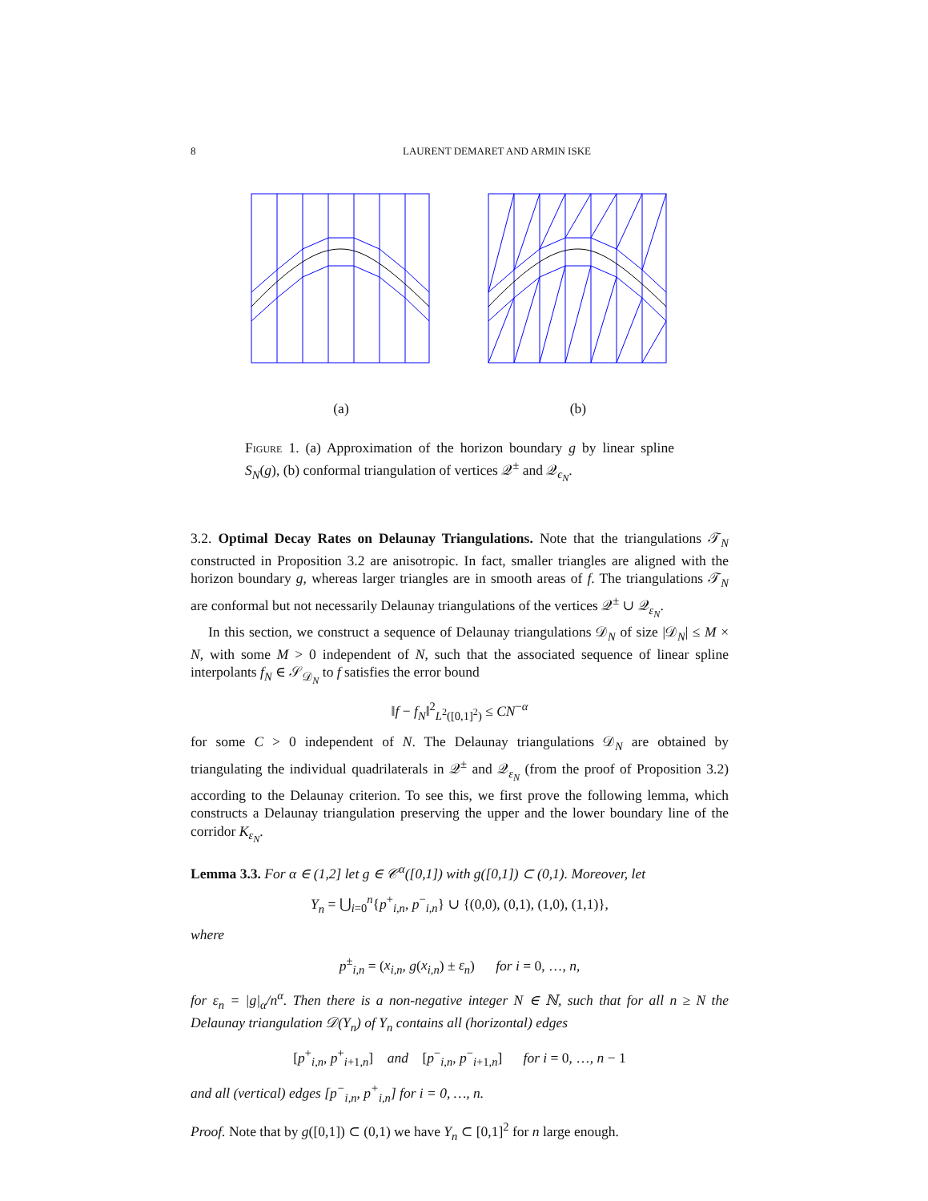8 LAURENT DEMARET AND ARMIN ISKE
(a) (b)
Figure 1. (a) Approximation of the horizon boundary g by linear spline S<sub>N</sub>(g), (b) conformal triangulation of vertices 𝒬<sup>±</sup> and 𝒬<sub>ϵ<sub>N</sub></sub>.
3.2. Optimal Decay Rates on Delaunay Triangulations. Note that the triangulations 𝒯<sub>N</sub> constructed in Proposition 3.2 are anisotropic. In fact, smaller triangles are aligned with the horizon boundary g, whereas larger triangles are in smooth areas of f. The triangulations 𝒯<sub>N</sub> are conformal but not necessarily Delaunay triangulations of the vertices 𝒬<sup>±</sup> ∪ 𝒬<sub>ε<sub>N</sub></sub>.
In this section, we construct a sequence of Delaunay triangulations 𝒟<sub>N</sub> of size |𝒟<sub>N</sub>| ≤ M × N, with some M > 0 independent of N, such that the associated sequence of linear spline interpolants f<sub>N</sub> ∈ 𝒮<sub>𝒟<sub>N</sub></sub> to f satisfies the error bound
‖f − f<sub>N</sub>‖<sup>2</sup><sub>L<sup>2</sup>([0,1]<sup>2</sup>)</sub> ≤ CN<sup>−α</sup>
for some C > 0 independent of N. The Delaunay triangulations 𝒟<sub>N</sub> are obtained by triangulating the individual quadrilaterals in 𝒬<sup>±</sup> and 𝒬<sub>ε<sub>N</sub></sub> (from the proof of Proposition 3.2) according to the Delaunay criterion. To see this, we first prove the following lemma, which constructs a Delaunay triangulation preserving the upper and the lower boundary line of the corridor K<sub>ε<sub>N</sub></sub>.
Lemma 3.3. For α ∈ (1,2] let g ∈ 𝒞<sup>α</sup>([0,1]) with g([0,1]) ⊂ (0,1). Moreover, let
Y<sub>n</sub> = ⋃<sub>i=0</sub><sup>n</sup>{p<sup>+</sup><sub>i,n</sub>, p<sup>−</sup><sub>i,n</sub>} ∪ {(0,0), (0,1), (1,0), (1,1)},
where
p<sup>±</sup><sub>i,n</sub> = (x<sub>i,n</sub>, g(x<sub>i,n</sub>) ± ε<sub>n</sub>) for i = 0, …, n,
for ε<sub>n</sub> = |g|<sub>α</sub>/n<sup>α</sup>. Then there is a non-negative integer N ∈ ℕ, such that for all n ≥ N the Delaunay triangulation 𝒟(Y<sub>n</sub>) of Y<sub>n</sub> contains all (horizontal) edges
[p<sup>+</sup><sub>i,n</sub>, p<sup>+</sup><sub>i+1,n</sub>] and [p<sup>−</sup><sub>i,n</sub>, p<sup>−</sup><sub>i+1,n</sub>] for i = 0, …, n − 1
and all (vertical) edges [p<sup>−</sup><sub>i,n</sub>, p<sup>+</sup><sub>i,n</sub>] for i = 0, …, n.
Proof. Note that by g([0,1]) ⊂ (0,1) we have Y<sub>n</sub> ⊂ [0,1]<sup>2</sup> for n large enough.